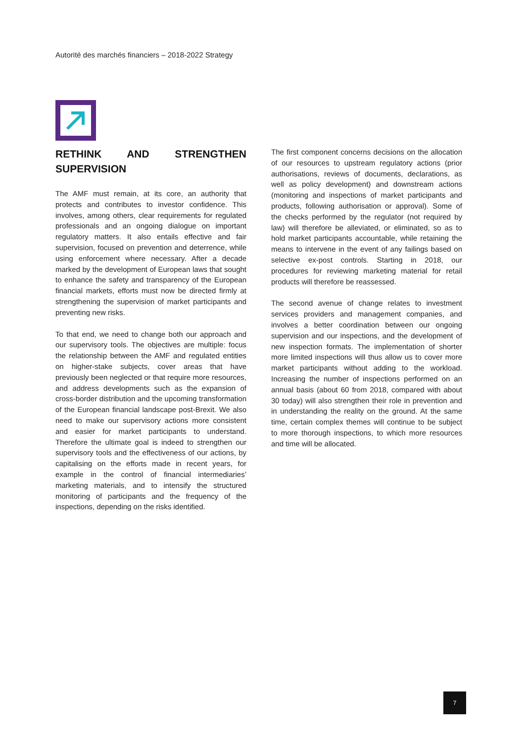Autorité des marchés financiers – 2018-2022 Strategy
RETHINK AND STRENGTHEN SUPERVISION
The AMF must remain, at its core, an authority that protects and contributes to investor confidence. This involves, among others, clear requirements for regulated professionals and an ongoing dialogue on important regulatory matters. It also entails effective and fair supervision, focused on prevention and deterrence, while using enforcement where necessary. After a decade marked by the development of European laws that sought to enhance the safety and transparency of the European financial markets, efforts must now be directed firmly at strengthening the supervision of market participants and preventing new risks.
To that end, we need to change both our approach and our supervisory tools. The objectives are multiple: focus the relationship between the AMF and regulated entities on higher-stake subjects, cover areas that have previously been neglected or that require more resources, and address developments such as the expansion of cross-border distribution and the upcoming transformation of the European financial landscape post-Brexit. We also need to make our supervisory actions more consistent and easier for market participants to understand. Therefore the ultimate goal is indeed to strengthen our supervisory tools and the effectiveness of our actions, by capitalising on the efforts made in recent years, for example in the control of financial intermediaries’ marketing materials, and to intensify the structured monitoring of participants and the frequency of the inspections, depending on the risks identified.
The first component concerns decisions on the allocation of our resources to upstream regulatory actions (prior authorisations, reviews of documents, declarations, as well as policy development) and downstream actions (monitoring and inspections of market participants and products, following authorisation or approval). Some of the checks performed by the regulator (not required by law) will therefore be alleviated, or eliminated, so as to hold market participants accountable, while retaining the means to intervene in the event of any failings based on selective ex-post controls. Starting in 2018, our procedures for reviewing marketing material for retail products will therefore be reassessed.
The second avenue of change relates to investment services providers and management companies, and involves a better coordination between our ongoing supervision and our inspections, and the development of new inspection formats. The implementation of shorter more limited inspections will thus allow us to cover more market participants without adding to the workload. Increasing the number of inspections performed on an annual basis (about 60 from 2018, compared with about 30 today) will also strengthen their role in prevention and in understanding the reality on the ground. At the same time, certain complex themes will continue to be subject to more thorough inspections, to which more resources and time will be allocated.
7